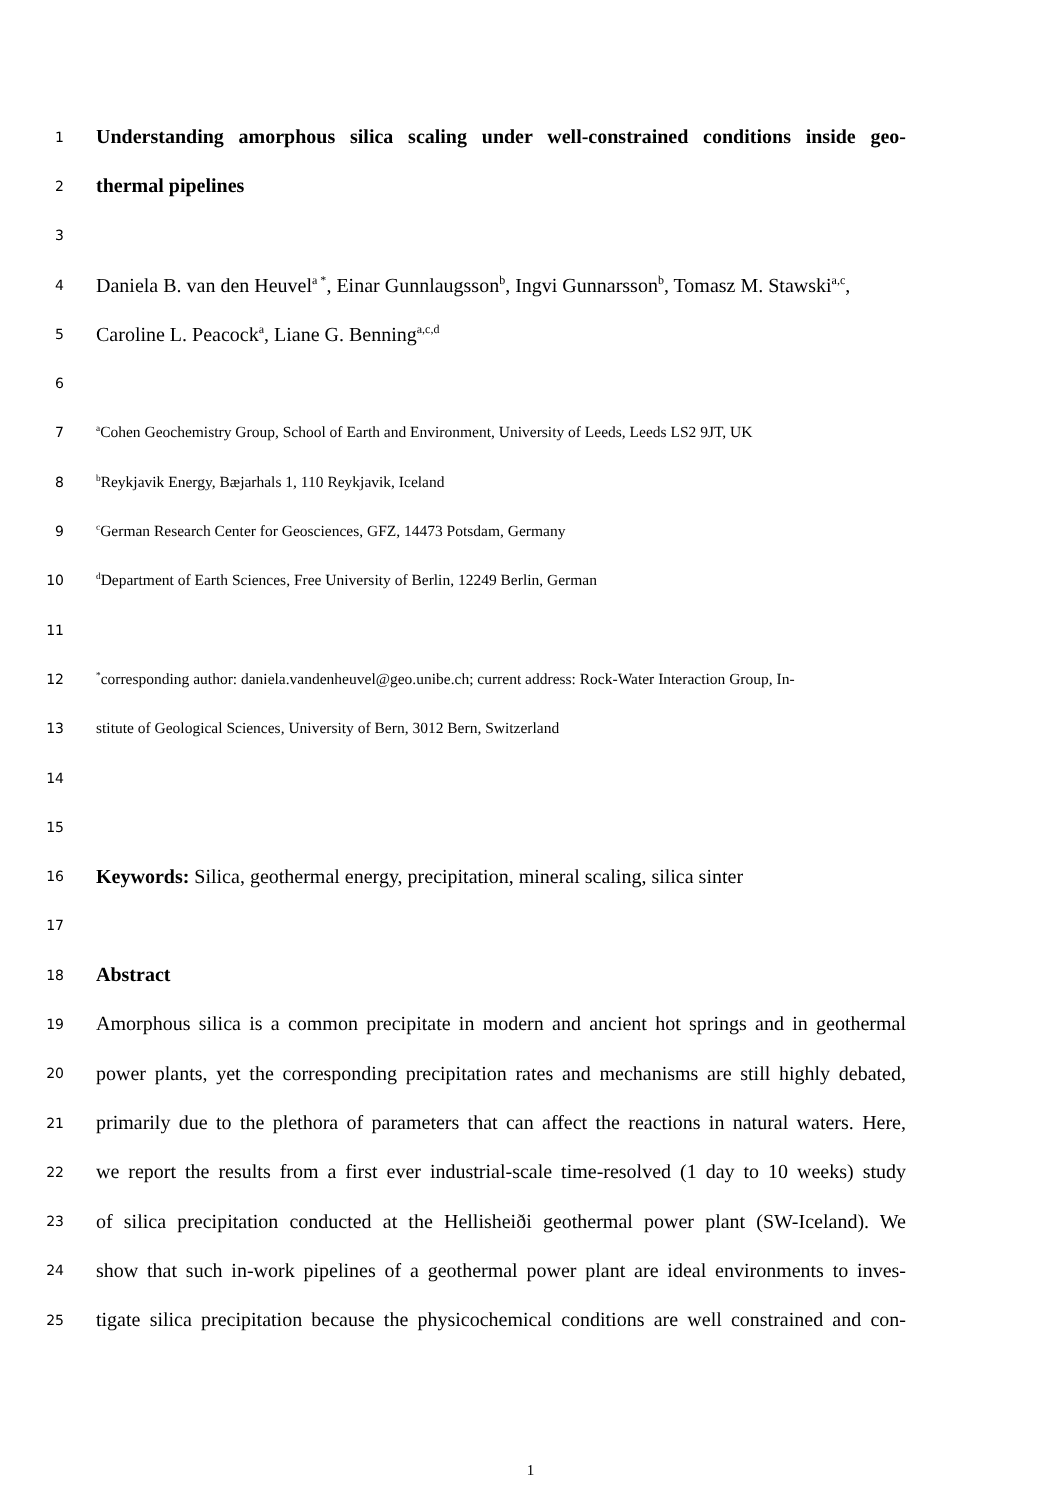1 Understanding amorphous silica scaling under well-constrained conditions inside geo-
2 thermal pipelines
3
4 Daniela B. van den Heuvel<sup>a *</sup>, Einar Gunnlaugsson<sup>b</sup>, Ingvi Gunnarsson<sup>b</sup>, Tomasz M. Stawski<sup>a,c</sup>,
5 Caroline L. Peacock<sup>a</sup>, Liane G. Benning<sup>a,c,d</sup>
6
7 <sup>a</sup>Cohen Geochemistry Group, School of Earth and Environment, University of Leeds, Leeds LS2 9JT, UK
8 <sup>b</sup>Reykjavik Energy, Bæjarhals 1, 110 Reykjavik, Iceland
9 <sup>c</sup>German Research Center for Geosciences, GFZ, 14473 Potsdam, Germany
10 <sup>d</sup>Department of Earth Sciences, Free University of Berlin, 12249 Berlin, German
11
12<sup>*</sup>corresponding author: daniela.vandenheuvel@geo.unibe.ch; current address: Rock-Water Interaction Group, In-
13 stitute of Geological Sciences, University of Bern, 3012 Bern, Switzerland
14
15
16 Keywords: Silica, geothermal energy, precipitation, mineral scaling, silica sinter
17
18 Abstract
19 Amorphous silica is a common precipitate in modern and ancient hot springs and in geothermal
20 power plants, yet the corresponding precipitation rates and mechanisms are still highly debated,
21 primarily due to the plethora of parameters that can affect the reactions in natural waters. Here,
22 we report the results from a first ever industrial-scale time-resolved (1 day to 10 weeks) study
23 of silica precipitation conducted at the Hellisheiði geothermal power plant (SW-Iceland). We
24 show that such in-work pipelines of a geothermal power plant are ideal environments to inves-
25 tigate silica precipitation because the physicochemical conditions are well constrained and con-
1